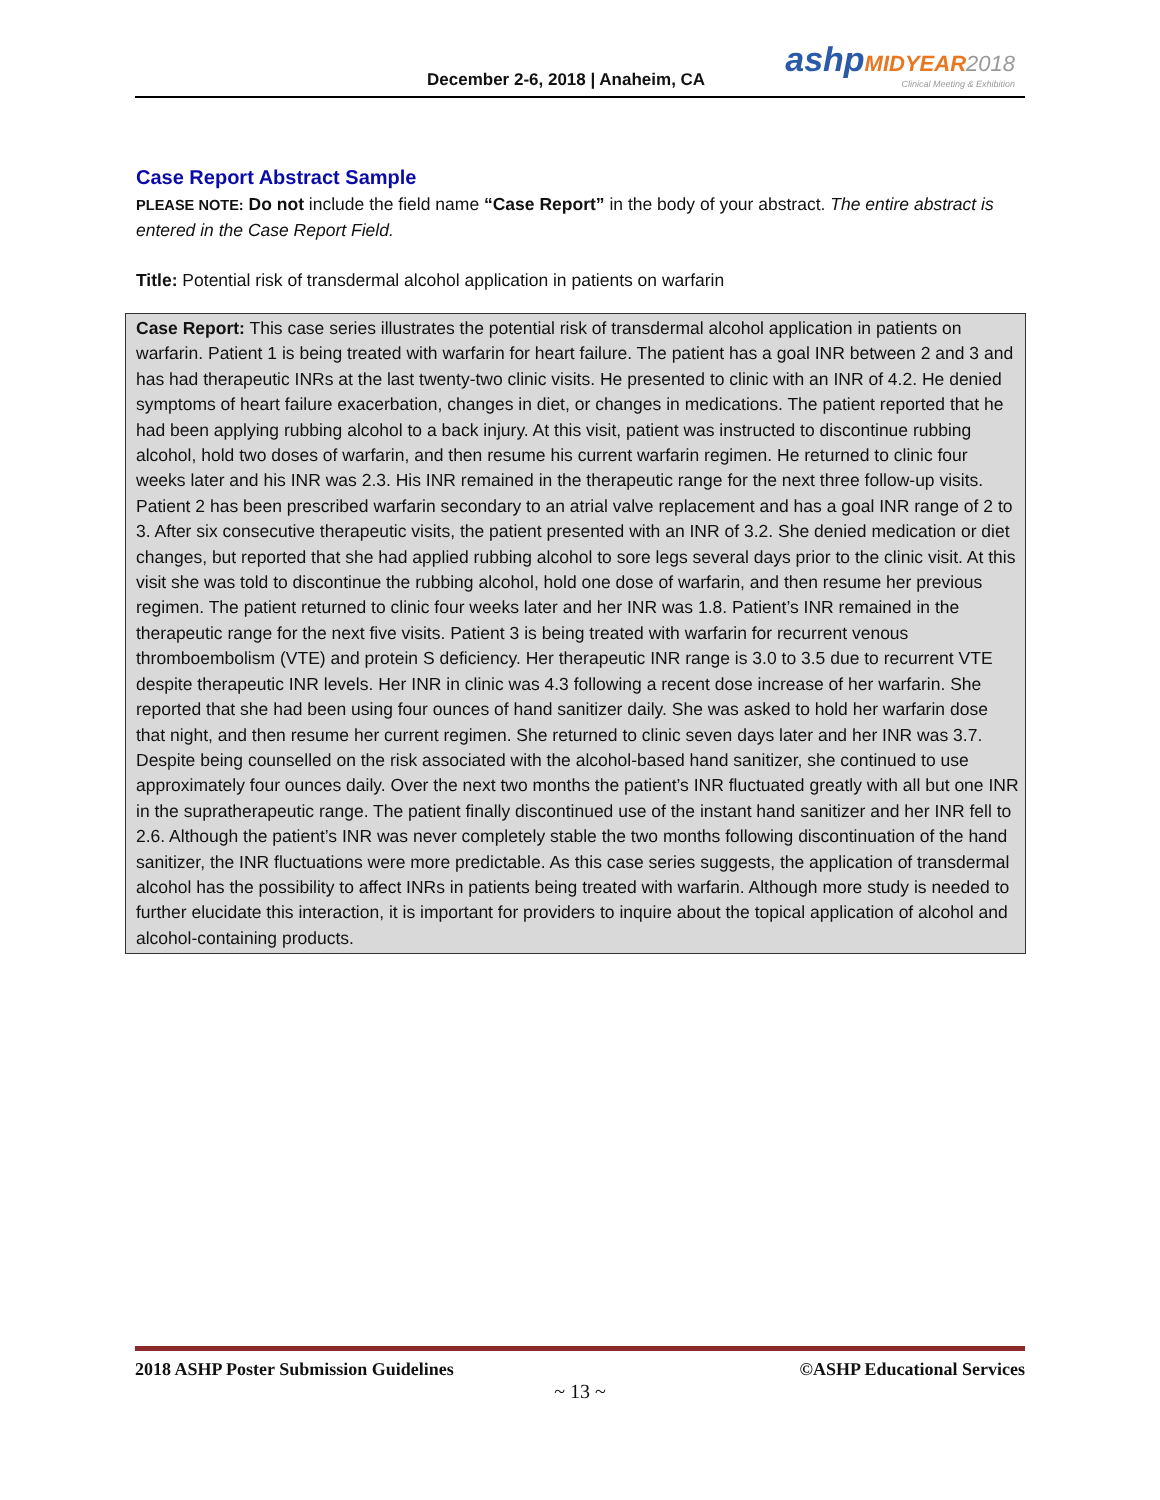December 2-6, 2018 | Anaheim, CA
ashp MIDYEAR 2018
Clinical Meeting & Exhibition
Case Report Abstract Sample
PLEASE NOTE: Do not include the field name “Case Report” in the body of your abstract. The entire abstract is entered in the Case Report Field.
Title: Potential risk of transdermal alcohol application in patients on warfarin
Case Report: This case series illustrates the potential risk of transdermal alcohol application in patients on warfarin. Patient 1 is being treated with warfarin for heart failure. The patient has a goal INR between 2 and 3 and has had therapeutic INRs at the last twenty-two clinic visits. He presented to clinic with an INR of 4.2. He denied symptoms of heart failure exacerbation, changes in diet, or changes in medications. The patient reported that he had been applying rubbing alcohol to a back injury. At this visit, patient was instructed to discontinue rubbing alcohol, hold two doses of warfarin, and then resume his current warfarin regimen. He returned to clinic four weeks later and his INR was 2.3. His INR remained in the therapeutic range for the next three follow-up visits. Patient 2 has been prescribed warfarin secondary to an atrial valve replacement and has a goal INR range of 2 to 3. After six consecutive therapeutic visits, the patient presented with an INR of 3.2. She denied medication or diet changes, but reported that she had applied rubbing alcohol to sore legs several days prior to the clinic visit. At this visit she was told to discontinue the rubbing alcohol, hold one dose of warfarin, and then resume her previous regimen. The patient returned to clinic four weeks later and her INR was 1.8. Patient’s INR remained in the therapeutic range for the next five visits. Patient 3 is being treated with warfarin for recurrent venous thromboembolism (VTE) and protein S deficiency. Her therapeutic INR range is 3.0 to 3.5 due to recurrent VTE despite therapeutic INR levels. Her INR in clinic was 4.3 following a recent dose increase of her warfarin. She reported that she had been using four ounces of hand sanitizer daily. She was asked to hold her warfarin dose that night, and then resume her current regimen. She returned to clinic seven days later and her INR was 3.7. Despite being counselled on the risk associated with the alcohol-based hand sanitizer, she continued to use approximately four ounces daily. Over the next two months the patient’s INR fluctuated greatly with all but one INR in the supratherapeutic range. The patient finally discontinued use of the instant hand sanitizer and her INR fell to 2.6. Although the patient’s INR was never completely stable the two months following discontinuation of the hand sanitizer, the INR fluctuations were more predictable. As this case series suggests, the application of transdermal alcohol has the possibility to affect INRs in patients being treated with warfarin. Although more study is needed to further elucidate this interaction, it is important for providers to inquire about the topical application of alcohol and alcohol-containing products.
2018 ASHP Poster Submission Guidelines ©ASHP Educational Services
~ 13 ~